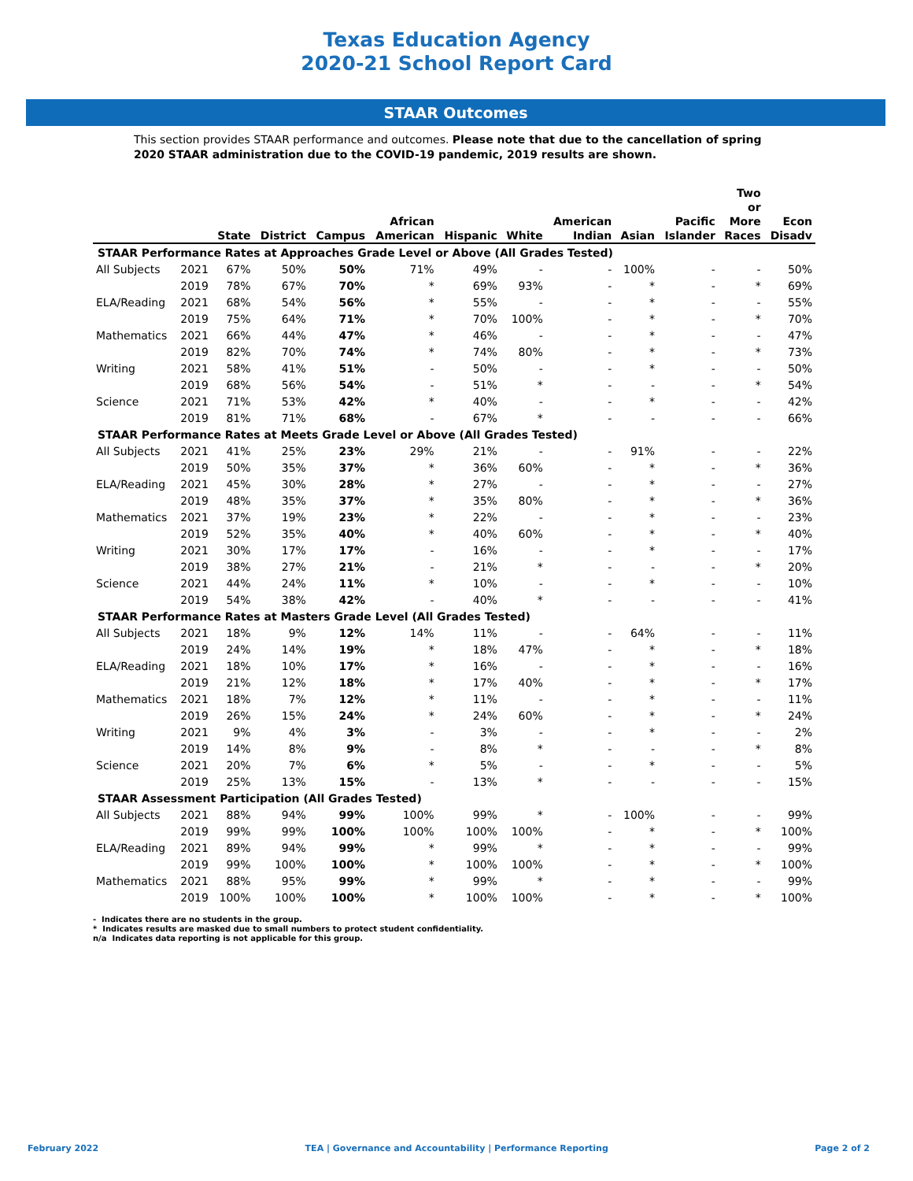Texas Education Agency
2020-21 School Report Card
STAAR Outcomes
This section provides STAAR performance and outcomes. Please note that due to the cancellation of spring 2020 STAAR administration due to the COVID-19 pandemic, 2019 results are shown.
| | | State | District | Campus | African American | Hispanic | White | American Indian | Asian | Pacific Islander | Two or More Races | Econ Disadv |
| --- | --- | --- | --- | --- | --- | --- | --- | --- | --- | --- | --- | --- |
| STAAR Performance Rates at Approaches Grade Level or Above (All Grades Tested) | | | | | | | | | | | | |
| All Subjects | 2021 | 67% | 50% | 50% | 71% | 49% | - | - | 100% | - | - | 50% |
| | 2019 | 78% | 67% | 70% | * | 69% | 93% | - | * | - | * | 69% |
| ELA/Reading | 2021 | 68% | 54% | 56% | * | 55% | - | - | * | - | - | 55% |
| | 2019 | 75% | 64% | 71% | * | 70% | 100% | - | * | - | * | 70% |
| Mathematics | 2021 | 66% | 44% | 47% | * | 46% | - | - | * | - | - | 47% |
| | 2019 | 82% | 70% | 74% | * | 74% | 80% | - | * | - | * | 73% |
| Writing | 2021 | 58% | 41% | 51% | - | 50% | - | - | * | - | - | 50% |
| | 2019 | 68% | 56% | 54% | - | 51% | * | - | - | - | * | 54% |
| Science | 2021 | 71% | 53% | 42% | * | 40% | - | - | * | - | - | 42% |
| | 2019 | 81% | 71% | 68% | - | 67% | * | - | - | - | - | 66% |
| STAAR Performance Rates at Meets Grade Level or Above (All Grades Tested) | | | | | | | | | | | | |
| All Subjects | 2021 | 41% | 25% | 23% | 29% | 21% | - | - | 91% | - | - | 22% |
| | 2019 | 50% | 35% | 37% | * | 36% | 60% | - | * | - | * | 36% |
| ELA/Reading | 2021 | 45% | 30% | 28% | * | 27% | - | - | * | - | - | 27% |
| | 2019 | 48% | 35% | 37% | * | 35% | 80% | - | * | - | * | 36% |
| Mathematics | 2021 | 37% | 19% | 23% | * | 22% | - | - | * | - | - | 23% |
| | 2019 | 52% | 35% | 40% | * | 40% | 60% | - | * | - | * | 40% |
| Writing | 2021 | 30% | 17% | 17% | - | 16% | - | - | * | - | - | 17% |
| | 2019 | 38% | 27% | 21% | - | 21% | * | - | - | - | * | 20% |
| Science | 2021 | 44% | 24% | 11% | * | 10% | - | - | * | - | - | 10% |
| | 2019 | 54% | 38% | 42% | - | 40% | * | - | - | - | - | 41% |
| STAAR Performance Rates at Masters Grade Level (All Grades Tested) | | | | | | | | | | | | |
| All Subjects | 2021 | 18% | 9% | 12% | 14% | 11% | - | - | 64% | - | - | 11% |
| | 2019 | 24% | 14% | 19% | * | 18% | 47% | - | * | - | * | 18% |
| ELA/Reading | 2021 | 18% | 10% | 17% | * | 16% | - | - | * | - | - | 16% |
| | 2019 | 21% | 12% | 18% | * | 17% | 40% | - | * | - | * | 17% |
| Mathematics | 2021 | 18% | 7% | 12% | * | 11% | - | - | * | - | - | 11% |
| | 2019 | 26% | 15% | 24% | * | 24% | 60% | - | * | - | * | 24% |
| Writing | 2021 | 9% | 4% | 3% | - | 3% | - | - | * | - | - | 2% |
| | 2019 | 14% | 8% | 9% | - | 8% | * | - | - | - | * | 8% |
| Science | 2021 | 20% | 7% | 6% | * | 5% | - | - | * | - | - | 5% |
| | 2019 | 25% | 13% | 15% | - | 13% | * | - | - | - | - | 15% |
| STAAR Assessment Participation (All Grades Tested) | | | | | | | | | | | | |
| All Subjects | 2021 | 88% | 94% | 99% | 100% | 99% | * | - | 100% | - | - | 99% |
| | 2019 | 99% | 99% | 100% | 100% | 100% | 100% | - | * | - | * | 100% |
| ELA/Reading | 2021 | 89% | 94% | 99% | * | 99% | * | - | * | - | - | 99% |
| | 2019 | 99% | 100% | 100% | * | 100% | 100% | - | * | - | * | 100% |
| Mathematics | 2021 | 88% | 95% | 99% | * | 99% | * | - | * | - | - | 99% |
| | 2019 | 100% | 100% | 100% | * | 100% | 100% | - | * | - | * | 100% |
- Indicates there are no students in the group.
* Indicates results are masked due to small numbers to protect student confidentiality.
n/a Indicates data reporting is not applicable for this group.
February 2022 TEA | Governance and Accountability | Performance Reporting Page 2 of 2